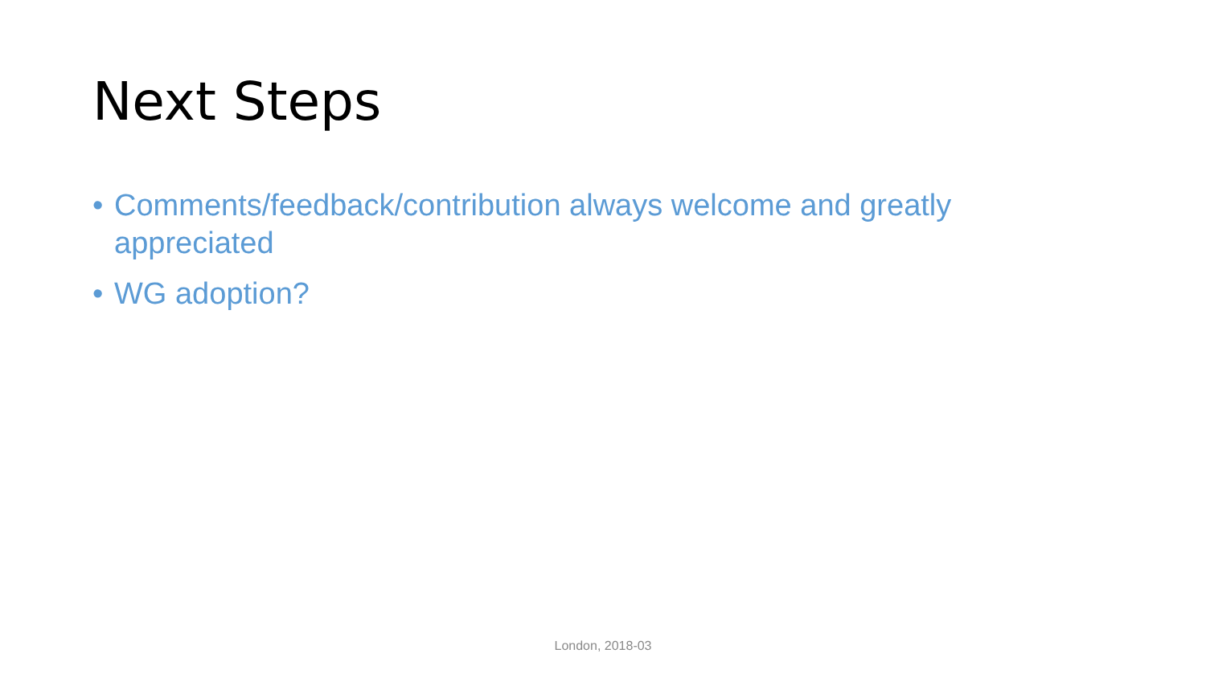Next Steps
• Comments/feedback/contribution always welcome and greatly appreciated
• WG adoption?
London, 2018-03